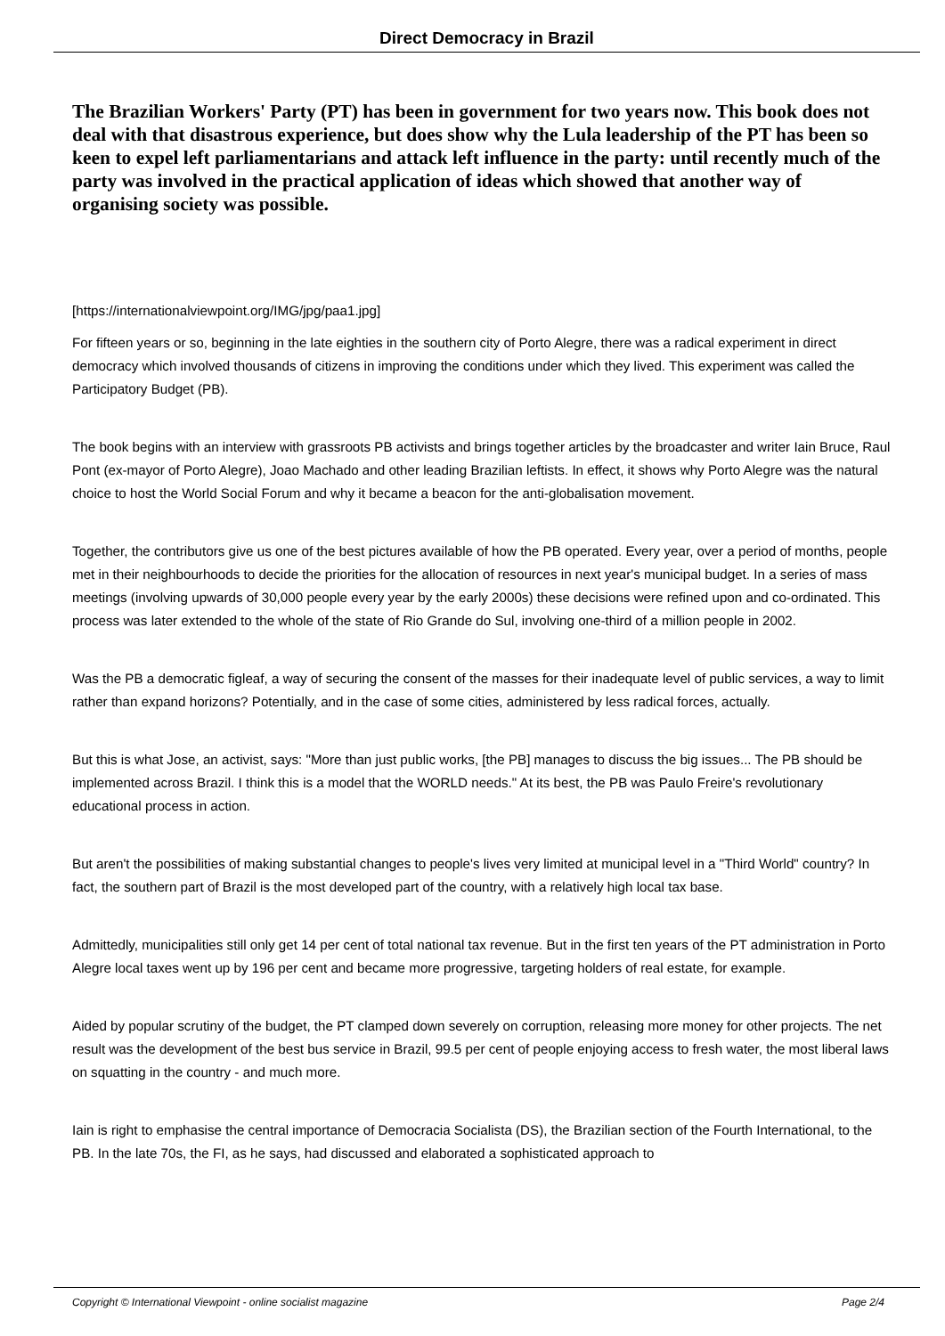Direct Democracy in Brazil
The Brazilian Workers' Party (PT) has been in government for two years now. This book does not deal with that disastrous experience, but does show why the Lula leadership of the PT has been so keen to expel left parliamentarians and attack left influence in the party: until recently much of the party was involved in the practical application of ideas which showed that another way of organising society was possible.
[https://internationalviewpoint.org/IMG/jpg/paa1.jpg]
For fifteen years or so, beginning in the late eighties in the southern city of Porto Alegre, there was a radical experiment in direct democracy which involved thousands of citizens in improving the conditions under which they lived. This experiment was called the Participatory Budget (PB).
The book begins with an interview with grassroots PB activists and brings together articles by the broadcaster and writer Iain Bruce, Raul Pont (ex-mayor of Porto Alegre), Joao Machado and other leading Brazilian leftists. In effect, it shows why Porto Alegre was the natural choice to host the World Social Forum and why it became a beacon for the anti-globalisation movement.
Together, the contributors give us one of the best pictures available of how the PB operated. Every year, over a period of months, people met in their neighbourhoods to decide the priorities for the allocation of resources in next year's municipal budget. In a series of mass meetings (involving upwards of 30,000 people every year by the early 2000s) these decisions were refined upon and co-ordinated. This process was later extended to the whole of the state of Rio Grande do Sul, involving one-third of a million people in 2002.
Was the PB a democratic figleaf, a way of securing the consent of the masses for their inadequate level of public services, a way to limit rather than expand horizons? Potentially, and in the case of some cities, administered by less radical forces, actually.
But this is what Jose, an activist, says: "More than just public works, [the PB] manages to discuss the big issues... The PB should be implemented across Brazil. I think this is a model that the WORLD needs." At its best, the PB was Paulo Freire's revolutionary educational process in action.
But aren't the possibilities of making substantial changes to people's lives very limited at municipal level in a "Third World" country? In fact, the southern part of Brazil is the most developed part of the country, with a relatively high local tax base.
Admittedly, municipalities still only get 14 per cent of total national tax revenue. But in the first ten years of the PT administration in Porto Alegre local taxes went up by 196 per cent and became more progressive, targeting holders of real estate, for example.
Aided by popular scrutiny of the budget, the PT clamped down severely on corruption, releasing more money for other projects. The net result was the development of the best bus service in Brazil, 99.5 per cent of people enjoying access to fresh water, the most liberal laws on squatting in the country - and much more.
Iain is right to emphasise the central importance of Democracia Socialista (DS), the Brazilian section of the Fourth International, to the PB. In the late 70s, the FI, as he says, had discussed and elaborated a sophisticated approach to
Copyright © International Viewpoint - online socialist magazine Page 2/4